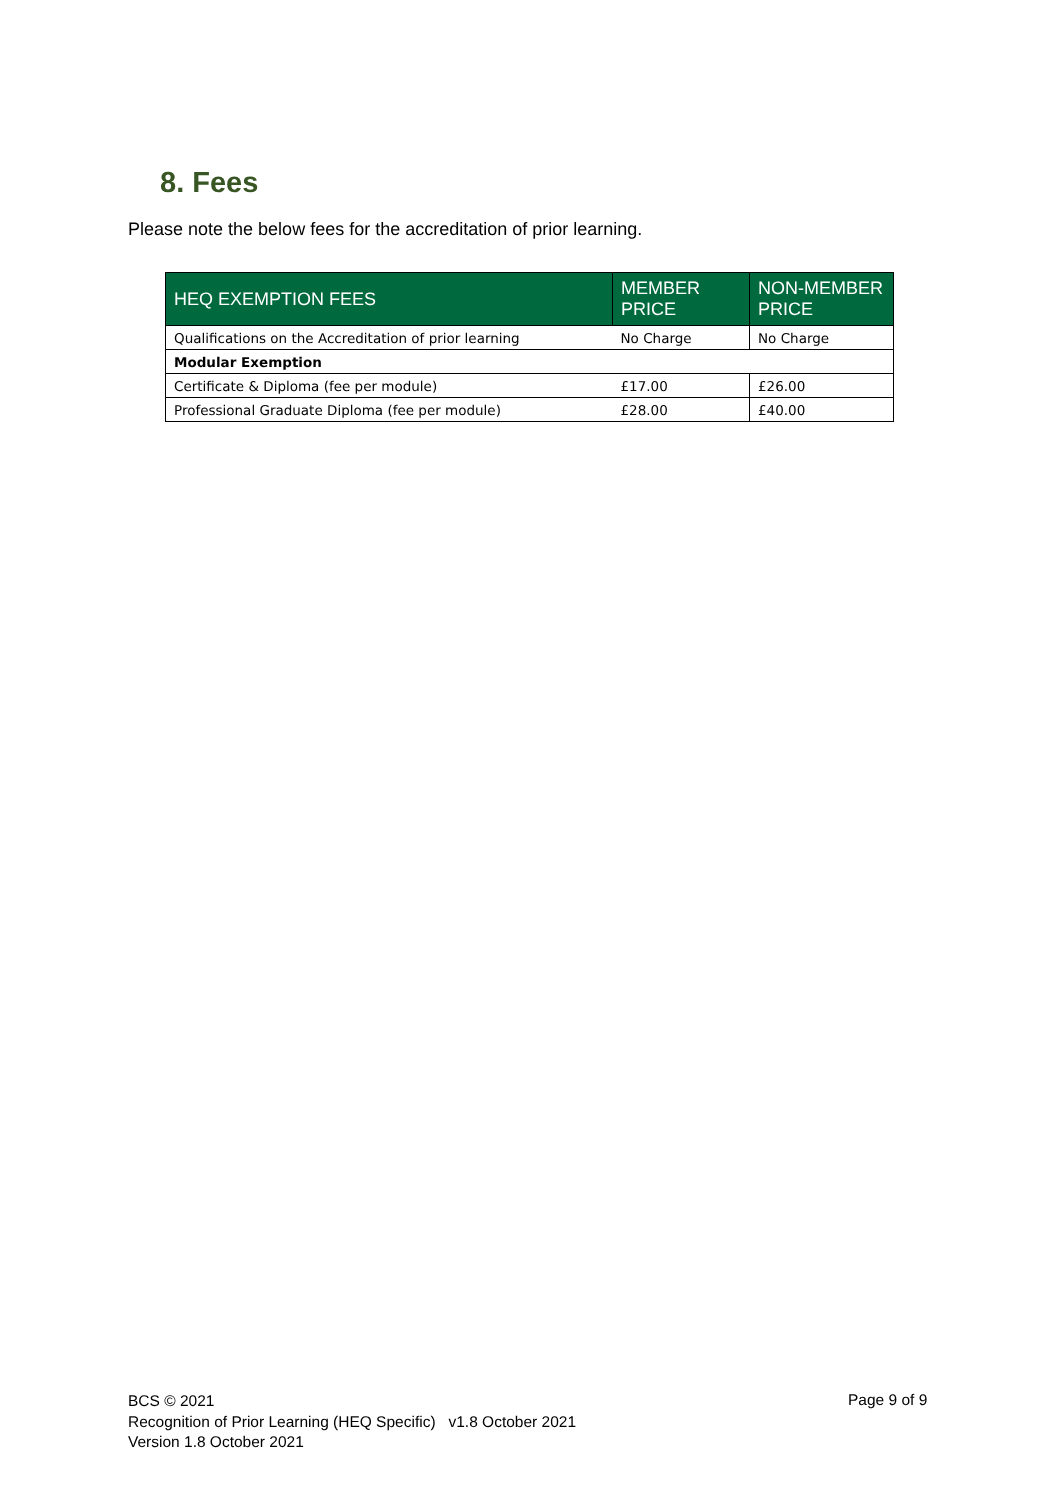8. Fees
Please note the below fees for the accreditation of prior learning.
| HEQ EXEMPTION FEES | MEMBER PRICE | NON-MEMBER PRICE |
| --- | --- | --- |
| Qualifications on the Accreditation of prior learning | No Charge | No Charge |
| Modular Exemption | | |
| Certificate & Diploma (fee per module) | £17.00 | £26.00 |
| Professional Graduate Diploma (fee per module) | £28.00 | £40.00 |
BCS © 2021
Recognition of Prior Learning (HEQ Specific) v1.8 October 2021
Version 1.8 October 2021
Page 9 of 9